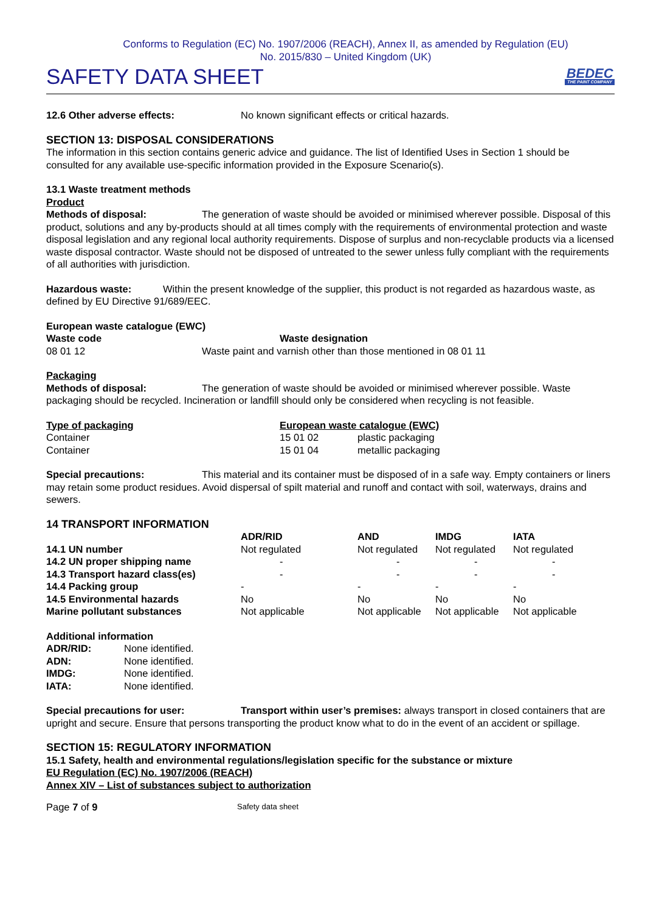Conforms to Regulation (EC) No. 1907/2006 (REACH), Annex II, as amended by Regulation (EU)
No. 2015/830 – United Kingdom (UK)
SAFETY DATA SHEET
BEDEC
THE PAINT COMPANY
12.6 Other adverse effects: No known significant effects or critical hazards.
SECTION 13: DISPOSAL CONSIDERATIONS
The information in this section contains generic advice and guidance. The list of Identified Uses in Section 1 should be consulted for any available use-specific information provided in the Exposure Scenario(s).
13.1 Waste treatment methods
Product
Methods of disposal: The generation of waste should be avoided or minimised wherever possible. Disposal of this product, solutions and any by-products should at all times comply with the requirements of environmental protection and waste disposal legislation and any regional local authority requirements. Dispose of surplus and non-recyclable products via a licensed waste disposal contractor. Waste should not be disposed of untreated to the sewer unless fully compliant with the requirements of all authorities with jurisdiction.
Hazardous waste: Within the present knowledge of the supplier, this product is not regarded as hazardous waste, as defined by EU Directive 91/689/EEC.
European waste catalogue (EWC)
| Waste code | Waste designation |
| --- | --- |
| 08 01 12 | Waste paint and varnish other than those mentioned in 08 01 11 |
Packaging
Methods of disposal: The generation of waste should be avoided or minimised wherever possible. Waste packaging should be recycled. Incineration or landfill should only be considered when recycling is not feasible.
| Type of packaging | European waste catalogue (EWC) | |
| --- | --- | --- |
| Container | 15 01 02 | plastic packaging |
| Container | 15 01 04 | metallic packaging |
Special precautions: This material and its container must be disposed of in a safe way. Empty containers or liners may retain some product residues. Avoid dispersal of spilt material and runoff and contact with soil, waterways, drains and sewers.
14 TRANSPORT INFORMATION
| | ADR/RID | AND | IMDG | IATA |
| --- | --- | --- | --- | --- |
| 14.1 UN number | Not regulated | Not regulated | Not regulated | Not regulated |
| 14.2 UN proper shipping name | - | - | - | - |
| 14.3 Transport hazard class(es) | - | - | - | - |
| 14.4 Packing group | - | - | - | - |
| 14.5 Environmental hazards | No | No | No | No |
| Marine pollutant substances | Not applicable | Not applicable | Not applicable | Not applicable |
Additional information
| ADR/RID: | None identified. |
| ADN: | None identified. |
| IMDG: | None identified. |
| IATA: | None identified. |
Special precautions for user: Transport within user’s premises: always transport in closed containers that are upright and secure. Ensure that persons transporting the product know what to do in the event of an accident or spillage.
SECTION 15: REGULATORY INFORMATION
15.1 Safety, health and environmental regulations/legislation specific for the substance or mixture
EU Regulation (EC) No. 1907/2006 (REACH)
Annex XIV – List of substances subject to authorization
Page 7 of 9 Safety data sheet